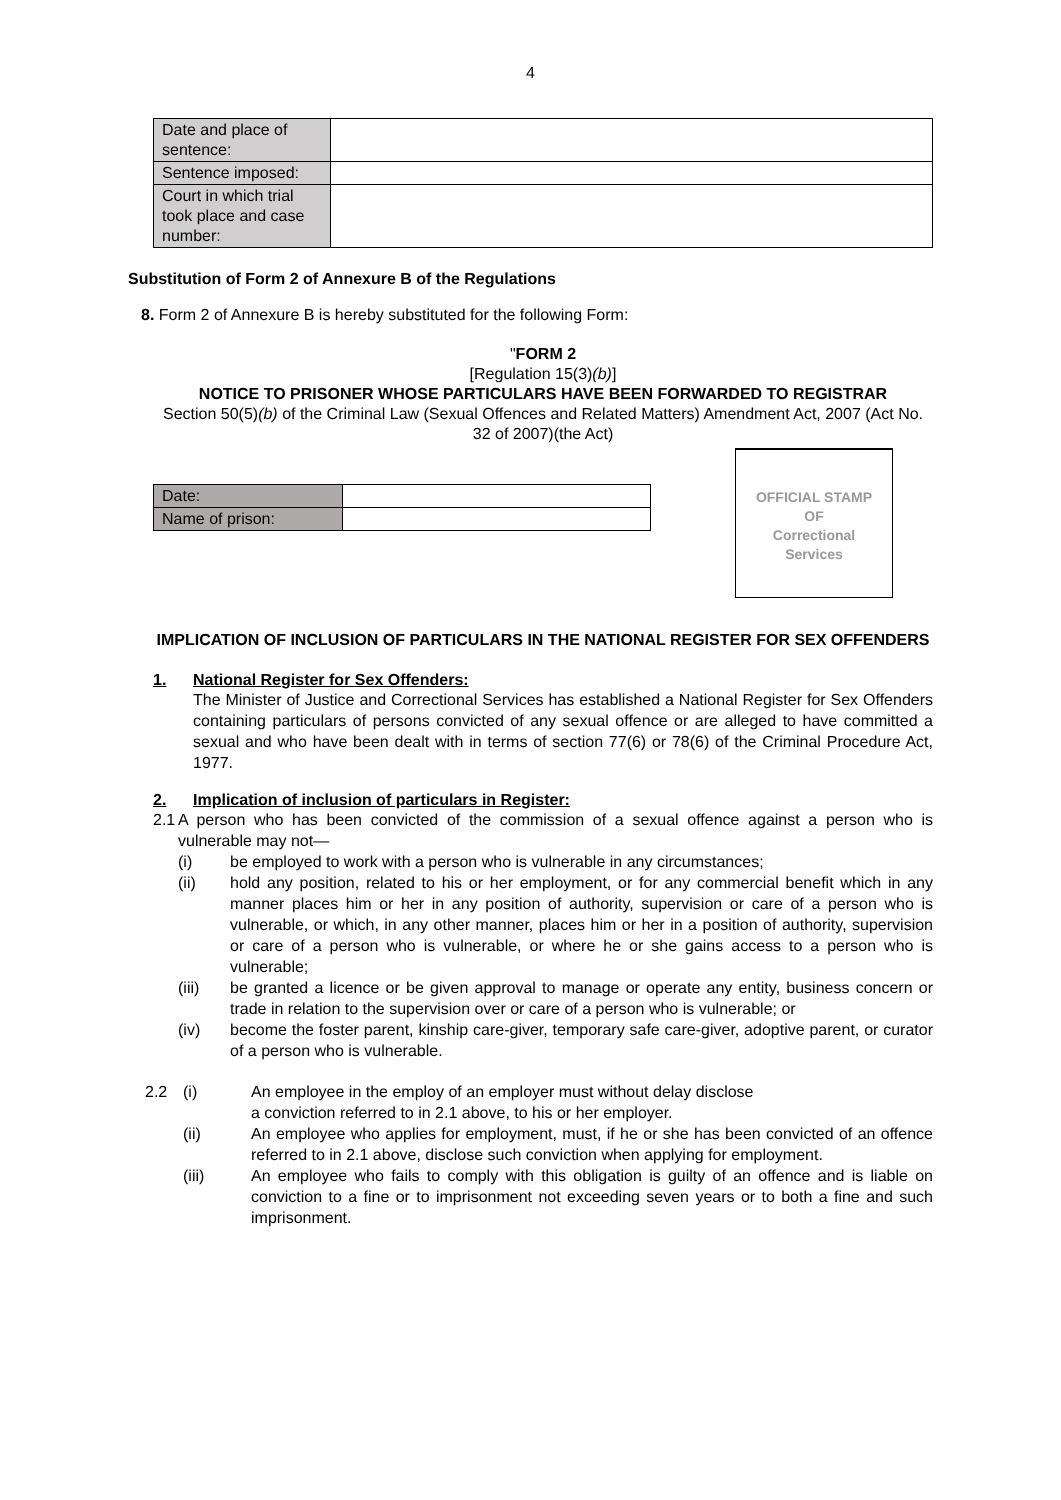4
| Date and place of sentence: | |
| Sentence imposed: | |
| Court in which trial took place and case number: | |
Substitution of Form 2 of Annexure B of the Regulations
8. Form 2 of Annexure B is hereby substituted for the following Form:
"FORM 2
[Regulation 15(3)(b)]
NOTICE TO PRISONER WHOSE PARTICULARS HAVE BEEN FORWARDED TO REGISTRAR
Section 50(5)(b) of the Criminal Law (Sexual Offences and Related Matters) Amendment Act, 2007 (Act No. 32 of 2007)(the Act)
| Date: | |
| Name of prison: | |
OFFICIAL STAMP
OF
Correctional
Services
IMPLICATION OF INCLUSION OF PARTICULARS IN THE NATIONAL REGISTER FOR SEX OFFENDERS
1. National Register for Sex Offenders:
The Minister of Justice and Correctional Services has established a National Register for Sex Offenders containing particulars of persons convicted of any sexual offence or are alleged to have committed a sexual and who have been dealt with in terms of section 77(6) or 78(6) of the Criminal Procedure Act, 1977.
2. Implication of inclusion of particulars in Register:
2.1
A person who has been convicted of the commission of a sexual offence against a person who is vulnerable may not—
(i) be employed to work with a person who is vulnerable in any circumstances;
(ii) hold any position, related to his or her employment, or for any commercial benefit which in any manner places him or her in any position of authority, supervision or care of a person who is vulnerable, or which, in any other manner, places him or her in a position of authority, supervision or care of a person who is vulnerable, or where he or she gains access to a person who is vulnerable;
(iii) be granted a licence or be given approval to manage or operate any entity, business concern or trade in relation to the supervision over or care of a person who is vulnerable; or
(iv) become the foster parent, kinship care-giver, temporary safe care-giver, adoptive parent, or curator of a person who is vulnerable.
2.2 (i) An employee in the employ of an employer must without delay disclose
a conviction referred to in 2.1 above, to his or her employer.
(ii) An employee who applies for employment, must, if he or she has been convicted of an offence referred to in 2.1 above, disclose such conviction when applying for employment.
(iii) An employee who fails to comply with this obligation is guilty of an offence and is liable on conviction to a fine or to imprisonment not exceeding seven years or to both a fine and such imprisonment.